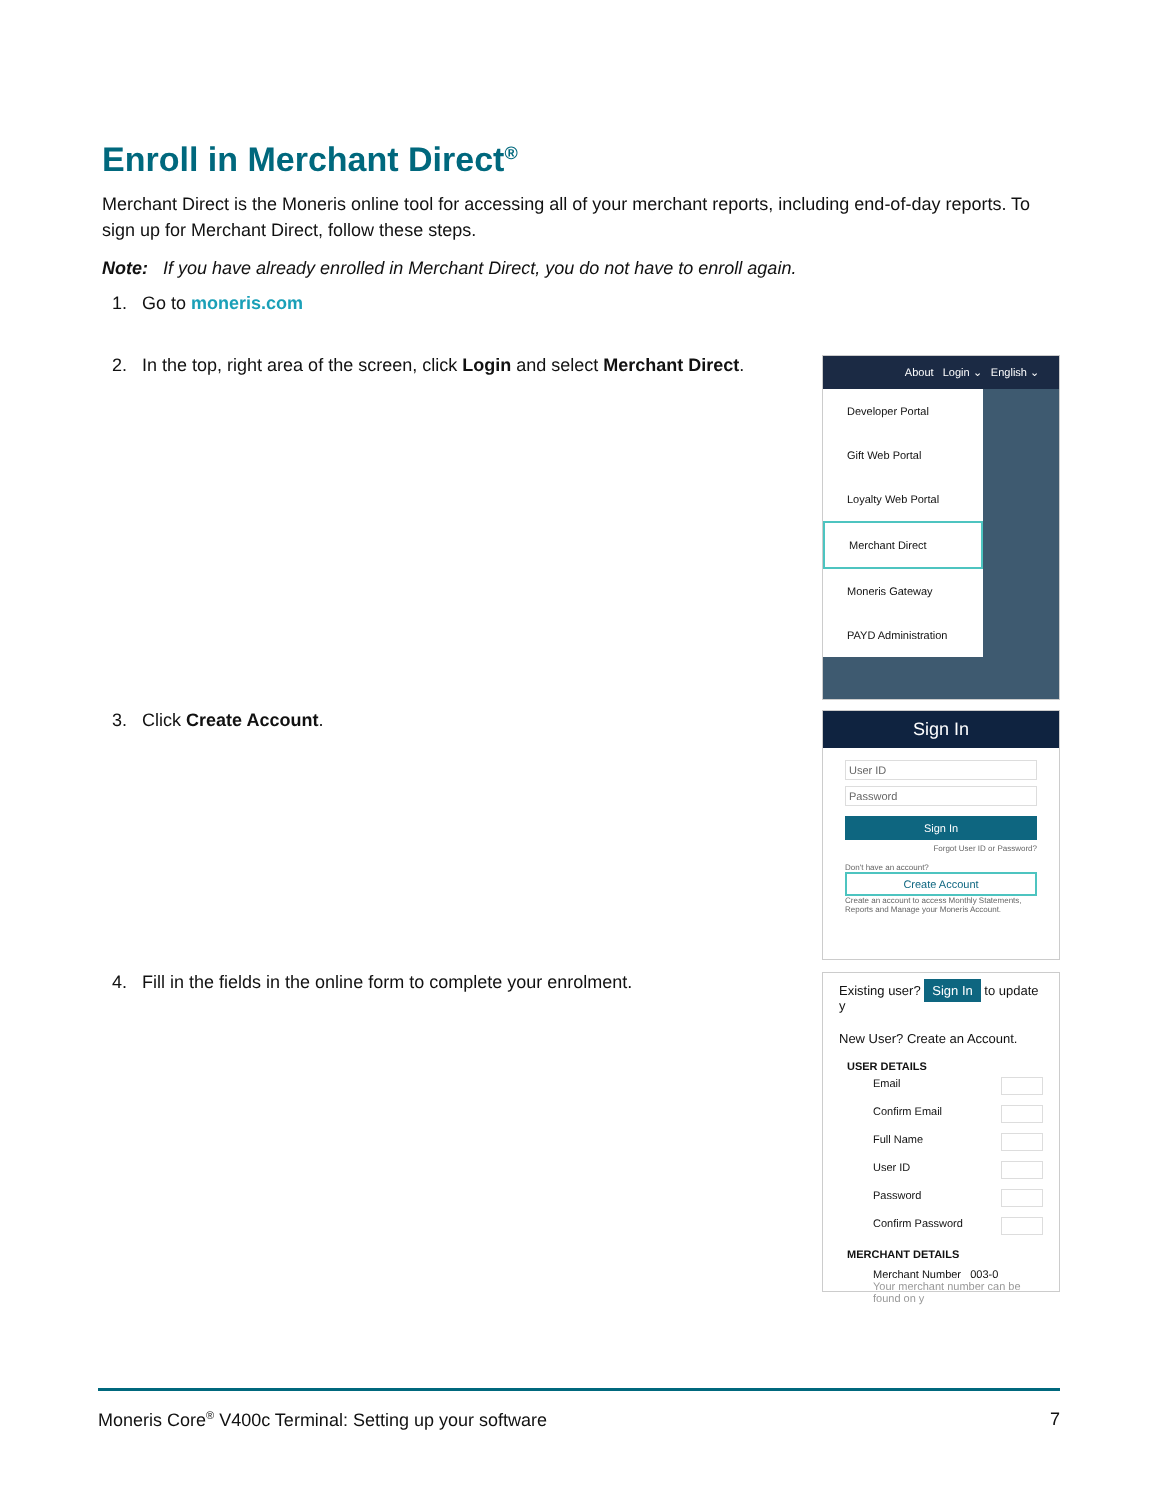Enroll in Merchant Direct<sup>®</sup>
Merchant Direct is the Moneris online tool for accessing all of your merchant reports, including end-of-day reports. To sign up for Merchant Direct, follow these steps.
Note: If you have already enrolled in Merchant Direct, you do not have to enroll again.
1. Go to moneris.com
2. In the top, right area of the screen, click Login and select Merchant Direct.
About Login ⌄ English ⌄
Developer Portal
Gift Web Portal
Loyalty Web Portal
Merchant Direct
Moneris Gateway
PAYD Administration
3. Click Create Account.
Sign In
User ID
Password
Sign In
Forgot User ID or Password?
Don't have an account?
Create Account
Create an account to access Monthly Statements, Reports and Manage your Moneris Account.
4. Fill in the fields in the online form to complete your enrolment.
Existing user? Sign In to update y
New User? Create an Account.
USER DETAILS
Email
Confirm Email
Full Name
User ID
Password
Confirm Password
MERCHANT DETAILS
Merchant Number 003-0
Your merchant number can be found on y
Moneris Core<sup>®</sup> V400c Terminal: Setting up your software 7